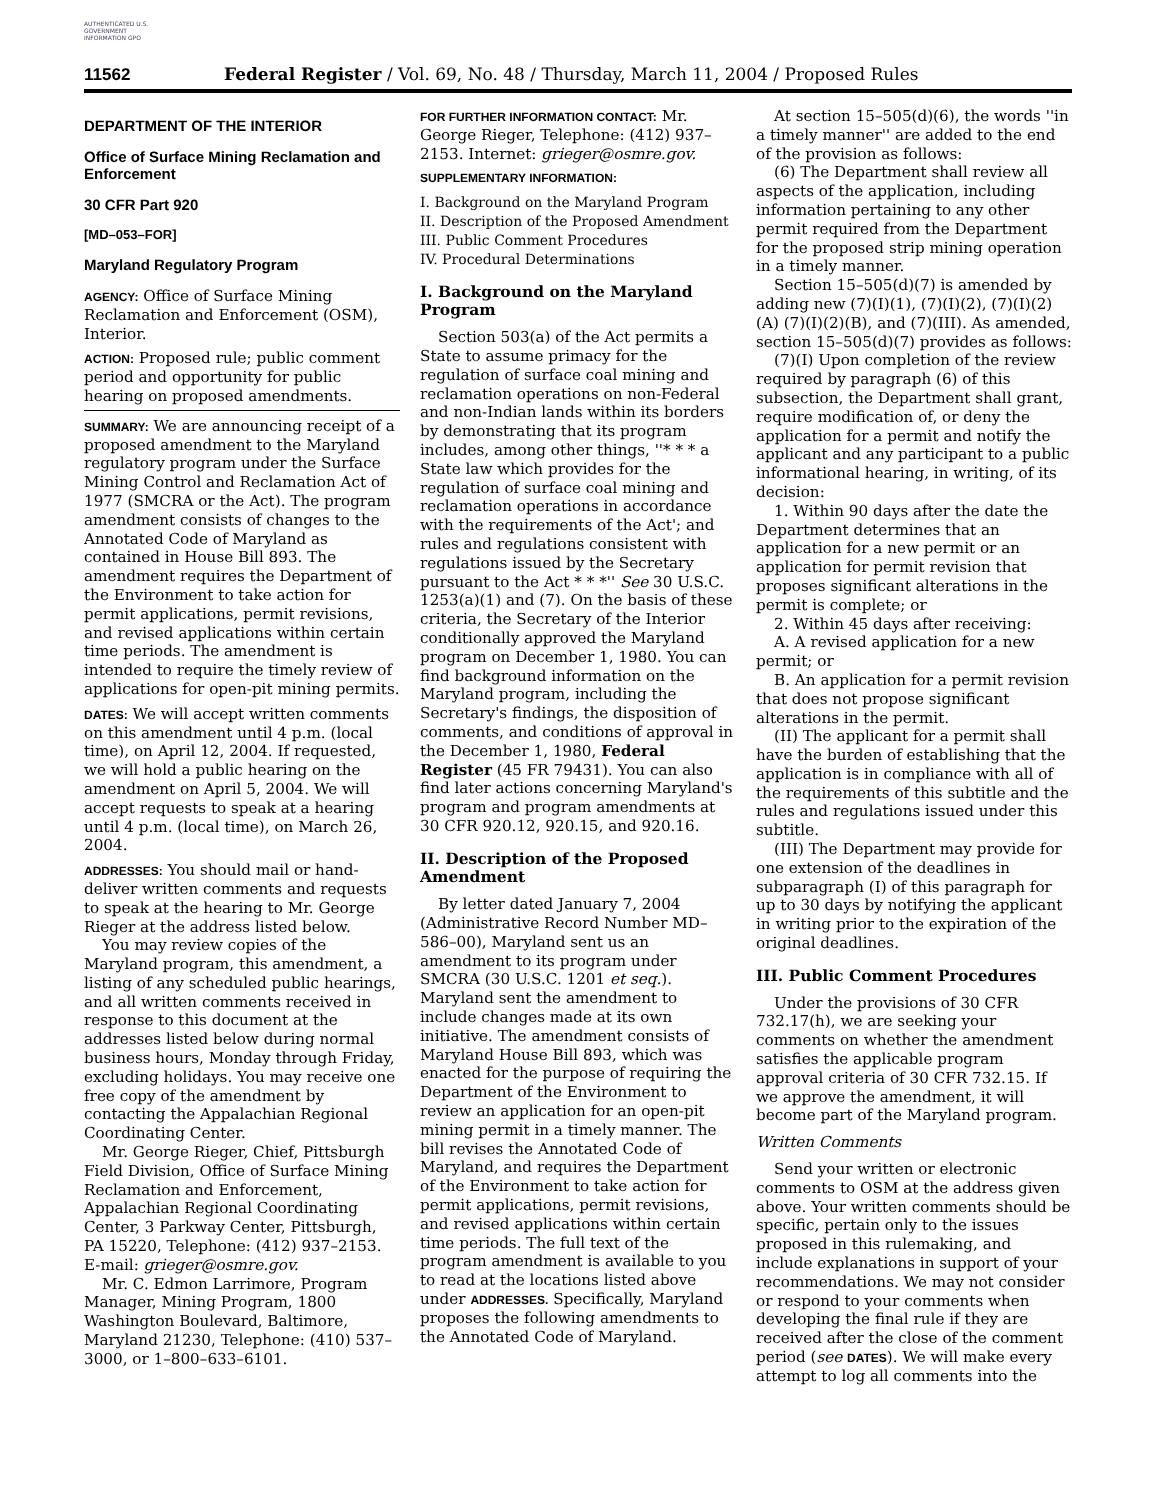AUTHENTICATED U.S. GOVERNMENT INFORMATION GPO
11562 Federal Register / Vol. 69, No. 48 / Thursday, March 11, 2004 / Proposed Rules
DEPARTMENT OF THE INTERIOR
Office of Surface Mining Reclamation and Enforcement
30 CFR Part 920
[MD–053–FOR]
Maryland Regulatory Program
AGENCY: Office of Surface Mining Reclamation and Enforcement (OSM), Interior.
ACTION: Proposed rule; public comment period and opportunity for public hearing on proposed amendments.
SUMMARY: We are announcing receipt of a proposed amendment to the Maryland regulatory program under the Surface Mining Control and Reclamation Act of 1977 (SMCRA or the Act). The program amendment consists of changes to the Annotated Code of Maryland as contained in House Bill 893. The amendment requires the Department of the Environment to take action for permit applications, permit revisions, and revised applications within certain time periods. The amendment is intended to require the timely review of applications for open-pit mining permits.
DATES: We will accept written comments on this amendment until 4 p.m. (local time), on April 12, 2004. If requested, we will hold a public hearing on the amendment on April 5, 2004. We will accept requests to speak at a hearing until 4 p.m. (local time), on March 26, 2004.
ADDRESSES: You should mail or hand-deliver written comments and requests to speak at the hearing to Mr. George Rieger at the address listed below.
You may review copies of the Maryland program, this amendment, a listing of any scheduled public hearings, and all written comments received in response to this document at the addresses listed below during normal business hours, Monday through Friday, excluding holidays. You may receive one free copy of the amendment by contacting the Appalachian Regional Coordinating Center.
Mr. George Rieger, Chief, Pittsburgh Field Division, Office of Surface Mining Reclamation and Enforcement, Appalachian Regional Coordinating Center, 3 Parkway Center, Pittsburgh, PA 15220, Telephone: (412) 937–2153. E-mail: grieger@osmre.gov.
Mr. C. Edmon Larrimore, Program Manager, Mining Program, 1800 Washington Boulevard, Baltimore, Maryland 21230, Telephone: (410) 537–3000, or 1–800–633–6101.
FOR FURTHER INFORMATION CONTACT: Mr. George Rieger, Telephone: (412) 937–2153. Internet: grieger@osmre.gov.
SUPPLEMENTARY INFORMATION:
I. Background on the Maryland Program
II. Description of the Proposed Amendment
III. Public Comment Procedures
IV. Procedural Determinations
I. Background on the Maryland Program
Section 503(a) of the Act permits a State to assume primacy for the regulation of surface coal mining and reclamation operations on non-Federal and non-Indian lands within its borders by demonstrating that its program includes, among other things, ''* * * a State law which provides for the regulation of surface coal mining and reclamation operations in accordance with the requirements of the Act'; and rules and regulations consistent with regulations issued by the Secretary pursuant to the Act * * *'' See 30 U.S.C. 1253(a)(1) and (7). On the basis of these criteria, the Secretary of the Interior conditionally approved the Maryland program on December 1, 1980. You can find background information on the Maryland program, including the Secretary's findings, the disposition of comments, and conditions of approval in the December 1, 1980, Federal Register (45 FR 79431). You can also find later actions concerning Maryland's program and program amendments at 30 CFR 920.12, 920.15, and 920.16.
II. Description of the Proposed Amendment
By letter dated January 7, 2004 (Administrative Record Number MD–586–00), Maryland sent us an amendment to its program under SMCRA (30 U.S.C. 1201 et seq.). Maryland sent the amendment to include changes made at its own initiative. The amendment consists of Maryland House Bill 893, which was enacted for the purpose of requiring the Department of the Environment to review an application for an open-pit mining permit in a timely manner. The bill revises the Annotated Code of Maryland, and requires the Department of the Environment to take action for permit applications, permit revisions, and revised applications within certain time periods. The full text of the program amendment is available to you to read at the locations listed above under ADDRESSES. Specifically, Maryland proposes the following amendments to the Annotated Code of Maryland.
At section 15–505(d)(6), the words ''in a timely manner'' are added to the end of the provision as follows:
(6) The Department shall review all aspects of the application, including information pertaining to any other permit required from the Department for the proposed strip mining operation in a timely manner.
Section 15–505(d)(7) is amended by adding new (7)(I)(1), (7)(I)(2), (7)(I)(2)(A) (7)(I)(2)(B), and (7)(III). As amended, section 15–505(d)(7) provides as follows:
(7)(I) Upon completion of the review required by paragraph (6) of this subsection, the Department shall grant, require modification of, or deny the application for a permit and notify the applicant and any participant to a public informational hearing, in writing, of its decision:
1. Within 90 days after the date the Department determines that an application for a new permit or an application for permit revision that proposes significant alterations in the permit is complete; or
2. Within 45 days after receiving:
A. A revised application for a new permit; or
B. An application for a permit revision that does not propose significant alterations in the permit.
(II) The applicant for a permit shall have the burden of establishing that the application is in compliance with all of the requirements of this subtitle and the rules and regulations issued under this subtitle.
(III) The Department may provide for one extension of the deadlines in subparagraph (I) of this paragraph for up to 30 days by notifying the applicant in writing prior to the expiration of the original deadlines.
III. Public Comment Procedures
Under the provisions of 30 CFR 732.17(h), we are seeking your comments on whether the amendment satisfies the applicable program approval criteria of 30 CFR 732.15. If we approve the amendment, it will become part of the Maryland program.
Written Comments
Send your written or electronic comments to OSM at the address given above. Your written comments should be specific, pertain only to the issues proposed in this rulemaking, and include explanations in support of your recommendations. We may not consider or respond to your comments when developing the final rule if they are received after the close of the comment period (see DATES). We will make every attempt to log all comments into the